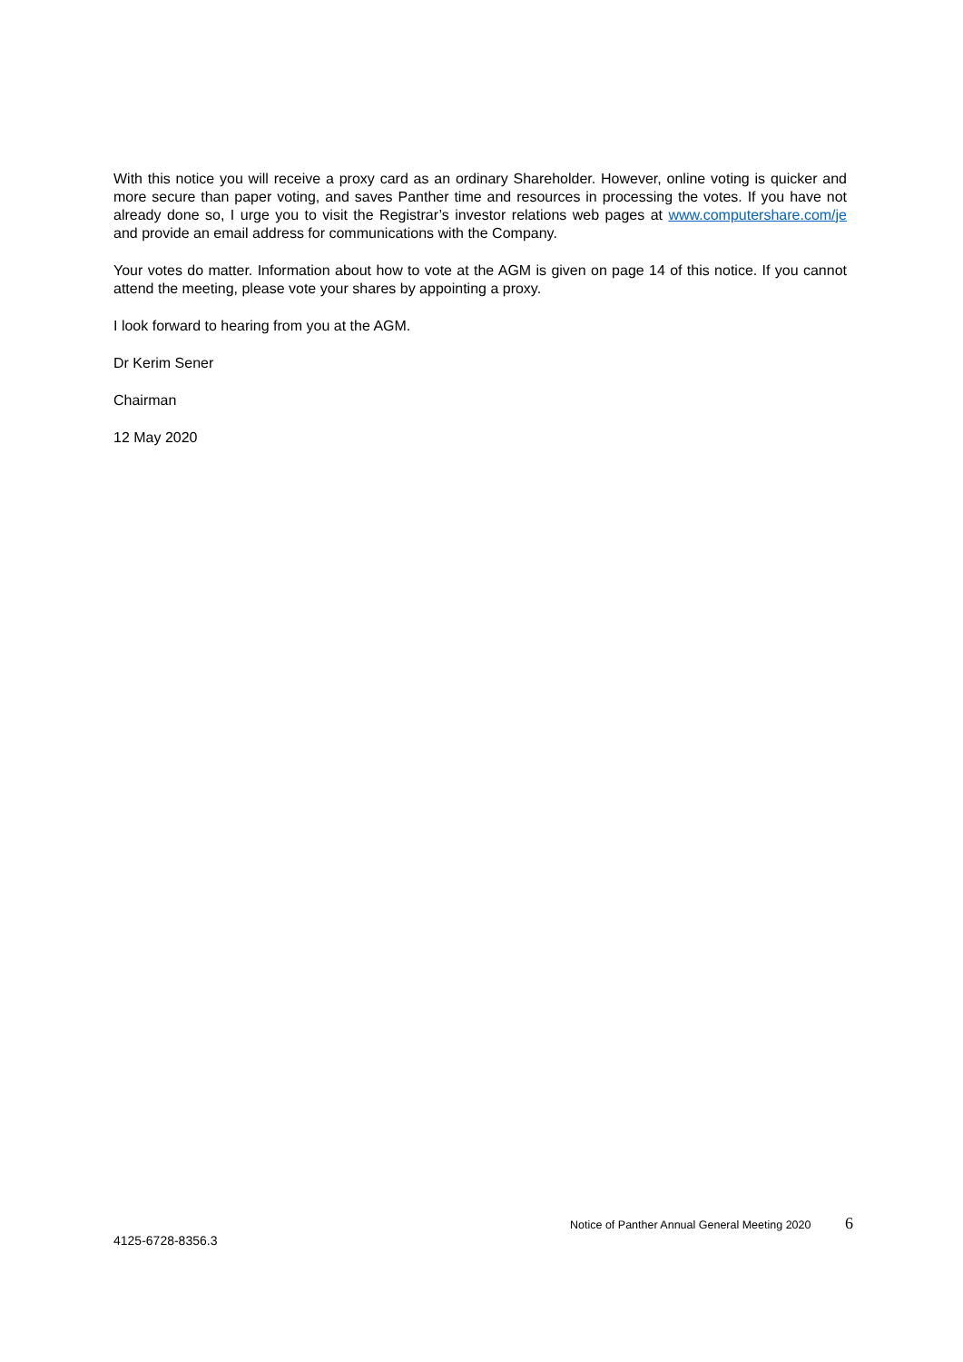With this notice you will receive a proxy card as an ordinary Shareholder. However, online voting is quicker and more secure than paper voting, and saves Panther time and resources in processing the votes. If you have not already done so, I urge you to visit the Registrar’s investor relations web pages at www.computershare.com/je and provide an email address for communications with the Company.
Your votes do matter. Information about how to vote at the AGM is given on page 14 of this notice. If you cannot attend the meeting, please vote your shares by appointing a proxy.
I look forward to hearing from you at the AGM.
Dr Kerim Sener
Chairman
12 May 2020
Notice of Panther Annual General Meeting 2020 6
4125-6728-8356.3